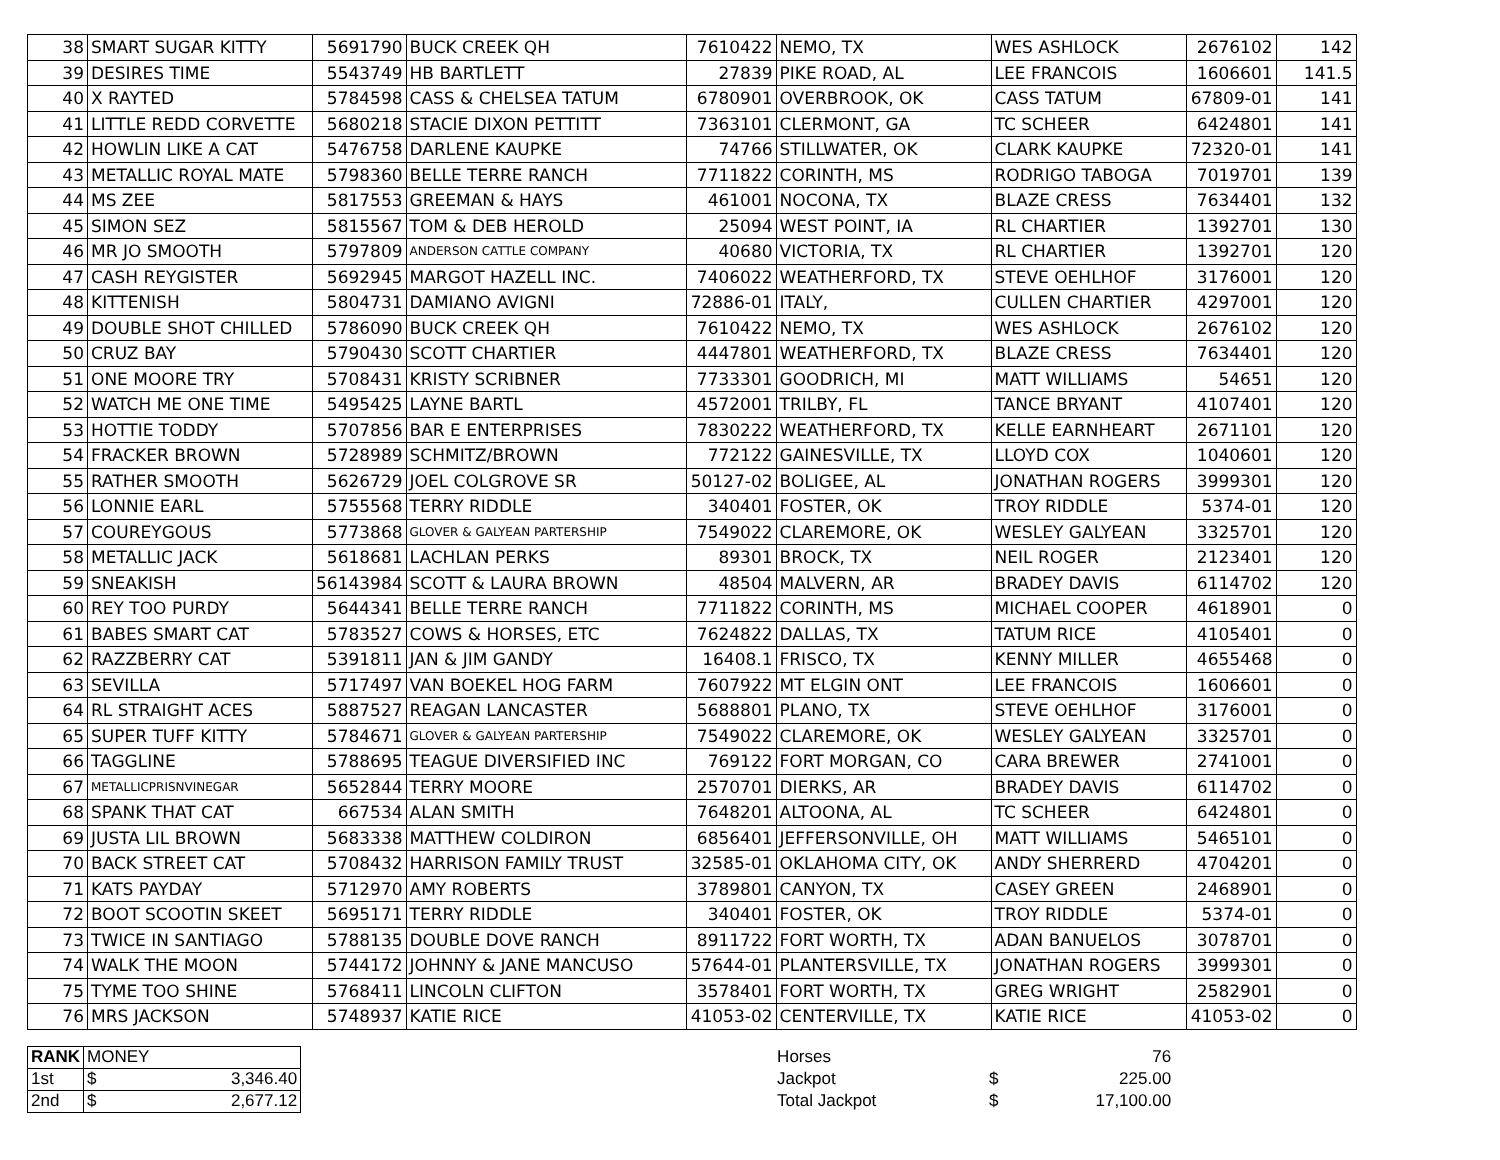| 38 | SMART SUGAR KITTY | 5691790 | BUCK CREEK QH | 7610422 | NEMO, TX | WES ASHLOCK | 2676102 | 142 |
| 39 | DESIRES TIME | 5543749 | HB BARTLETT | 27839 | PIKE ROAD, AL | LEE FRANCOIS | 1606601 | 141.5 |
| 40 | X RAYTED | 5784598 | CASS & CHELSEA TATUM | 6780901 | OVERBROOK, OK | CASS TATUM | 67809-01 | 141 |
| 41 | LITTLE REDD CORVETTE | 5680218 | STACIE DIXON PETTITT | 7363101 | CLERMONT, GA | TC SCHEER | 6424801 | 141 |
| 42 | HOWLIN LIKE A CAT | 5476758 | DARLENE KAUPKE | 74766 | STILLWATER, OK | CLARK KAUPKE | 72320-01 | 141 |
| 43 | METALLIC ROYAL MATE | 5798360 | BELLE TERRE RANCH | 7711822 | CORINTH, MS | RODRIGO TABOGA | 7019701 | 139 |
| 44 | MS ZEE | 5817553 | GREEMAN & HAYS | 461001 | NOCONA, TX | BLAZE CRESS | 7634401 | 132 |
| 45 | SIMON SEZ | 5815567 | TOM & DEB HEROLD | 25094 | WEST POINT, IA | RL CHARTIER | 1392701 | 130 |
| 46 | MR JO SMOOTH | 5797809 | ANDERSON CATTLE COMPANY | 40680 | VICTORIA, TX | RL CHARTIER | 1392701 | 120 |
| 47 | CASH REYGISTER | 5692945 | MARGOT HAZELL INC. | 7406022 | WEATHERFORD, TX | STEVE OEHLHOF | 3176001 | 120 |
| 48 | KITTENISH | 5804731 | DAMIANO AVIGNI | 72886-01 | ITALY, | CULLEN CHARTIER | 4297001 | 120 |
| 49 | DOUBLE SHOT CHILLED | 5786090 | BUCK CREEK QH | 7610422 | NEMO, TX | WES ASHLOCK | 2676102 | 120 |
| 50 | CRUZ BAY | 5790430 | SCOTT CHARTIER | 4447801 | WEATHERFORD, TX | BLAZE CRESS | 7634401 | 120 |
| 51 | ONE MOORE TRY | 5708431 | KRISTY SCRIBNER | 7733301 | GOODRICH, MI | MATT WILLIAMS | 54651 | 120 |
| 52 | WATCH ME ONE TIME | 5495425 | LAYNE BARTL | 4572001 | TRILBY, FL | TANCE BRYANT | 4107401 | 120 |
| 53 | HOTTIE TODDY | 5707856 | BAR E ENTERPRISES | 7830222 | WEATHERFORD, TX | KELLE EARNHEART | 2671101 | 120 |
| 54 | FRACKER BROWN | 5728989 | SCHMITZ/BROWN | 772122 | GAINESVILLE, TX | LLOYD COX | 1040601 | 120 |
| 55 | RATHER SMOOTH | 5626729 | JOEL COLGROVE SR | 50127-02 | BOLIGEE, AL | JONATHAN ROGERS | 3999301 | 120 |
| 56 | LONNIE EARL | 5755568 | TERRY RIDDLE | 340401 | FOSTER, OK | TROY RIDDLE | 5374-01 | 120 |
| 57 | COUREYGOUS | 5773868 | GLOVER & GALYEAN PARTERSHIP | 7549022 | CLAREMORE, OK | WESLEY GALYEAN | 3325701 | 120 |
| 58 | METALLIC JACK | 5618681 | LACHLAN PERKS | 89301 | BROCK, TX | NEIL ROGER | 2123401 | 120 |
| 59 | SNEAKISH | 56143984 | SCOTT & LAURA BROWN | 48504 | MALVERN, AR | BRADEY DAVIS | 6114702 | 120 |
| 60 | REY TOO PURDY | 5644341 | BELLE TERRE RANCH | 7711822 | CORINTH, MS | MICHAEL COOPER | 4618901 | 0 |
| 61 | BABES SMART CAT | 5783527 | COWS & HORSES, ETC | 7624822 | DALLAS, TX | TATUM RICE | 4105401 | 0 |
| 62 | RAZZBERRY CAT | 5391811 | JAN & JIM GANDY | 16408.1 | FRISCO, TX | KENNY MILLER | 4655468 | 0 |
| 63 | SEVILLA | 5717497 | VAN BOEKEL HOG FARM | 7607922 | MT ELGIN ONT | LEE FRANCOIS | 1606601 | 0 |
| 64 | RL STRAIGHT ACES | 5887527 | REAGAN LANCASTER | 5688801 | PLANO, TX | STEVE OEHLHOF | 3176001 | 0 |
| 65 | SUPER TUFF KITTY | 5784671 | GLOVER & GALYEAN PARTERSHIP | 7549022 | CLAREMORE, OK | WESLEY GALYEAN | 3325701 | 0 |
| 66 | TAGGLINE | 5788695 | TEAGUE DIVERSIFIED INC | 769122 | FORT MORGAN, CO | CARA BREWER | 2741001 | 0 |
| 67 | METALLICPRISNVINEGAR | 5652844 | TERRY MOORE | 2570701 | DIERKS, AR | BRADEY DAVIS | 6114702 | 0 |
| 68 | SPANK THAT CAT | 667534 | ALAN SMITH | 7648201 | ALTOONA, AL | TC SCHEER | 6424801 | 0 |
| 69 | JUSTA LIL BROWN | 5683338 | MATTHEW COLDIRON | 6856401 | JEFFERSONVILLE, OH | MATT WILLIAMS | 5465101 | 0 |
| 70 | BACK STREET CAT | 5708432 | HARRISON FAMILY TRUST | 32585-01 | OKLAHOMA CITY, OK | ANDY SHERRERD | 4704201 | 0 |
| 71 | KATS PAYDAY | 5712970 | AMY ROBERTS | 3789801 | CANYON, TX | CASEY GREEN | 2468901 | 0 |
| 72 | BOOT SCOOTIN SKEET | 5695171 | TERRY RIDDLE | 340401 | FOSTER, OK | TROY RIDDLE | 5374-01 | 0 |
| 73 | TWICE IN SANTIAGO | 5788135 | DOUBLE DOVE RANCH | 8911722 | FORT WORTH, TX | ADAN BANUELOS | 3078701 | 0 |
| 74 | WALK THE MOON | 5744172 | JOHNNY & JANE MANCUSO | 57644-01 | PLANTERSVILLE, TX | JONATHAN ROGERS | 3999301 | 0 |
| 75 | TYME TOO SHINE | 5768411 | LINCOLN CLIFTON | 3578401 | FORT WORTH, TX | GREG WRIGHT | 2582901 | 0 |
| 76 | MRS JACKSON | 5748937 | KATIE RICE | 41053-02 | CENTERVILLE, TX | KATIE RICE | 41053-02 | 0 |
| RANK | MONEY | |
| 1st | $ | 3,346.40 |
| 2nd | $ | 2,677.12 |
| Horses | | 76 |
| Jackpot | $ | 225.00 |
| Total Jackpot | $ | 17,100.00 |